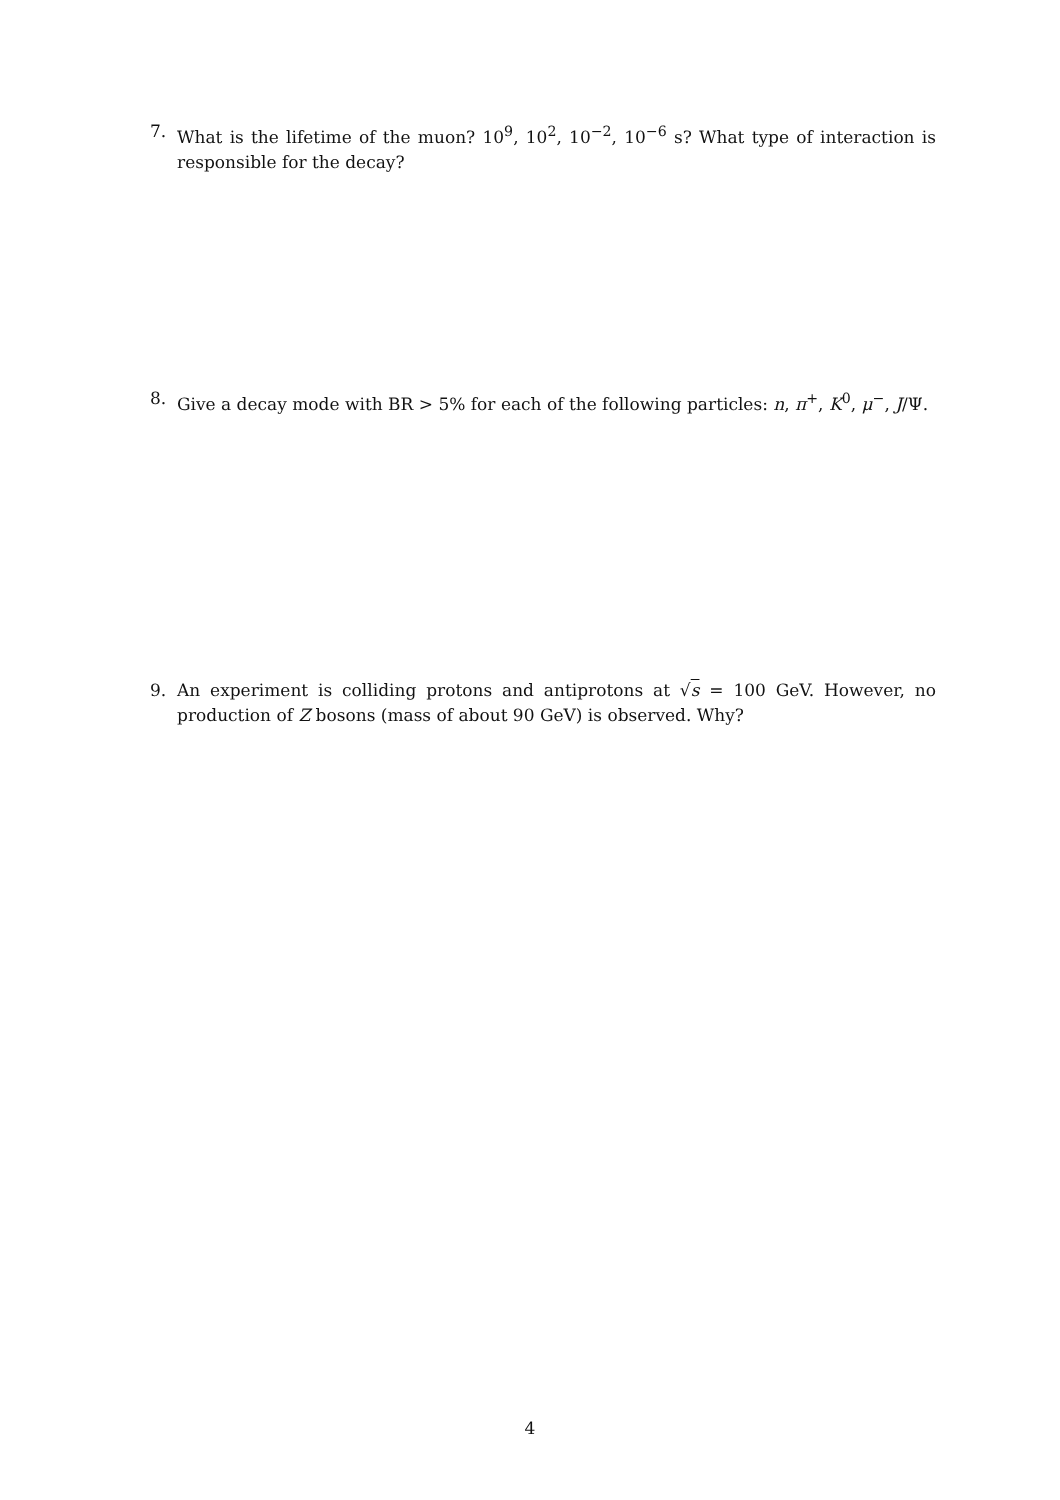7. What is the lifetime of the muon? 10<sup>9</sup>, 10<sup>2</sup>, 10<sup>−2</sup>, 10<sup>−6</sup> s? What type of interaction is responsible for the decay?
8. Give a decay mode with BR > 5% for each of the following particles: n, π<sup>+</sup>, K<sup>0</sup>, μ<sup>−</sup>, J/Ψ.
9. An experiment is colliding protons and antiprotons at √s = 100 GeV. However, no production of Z bosons (mass of about 90 GeV) is observed. Why?
4